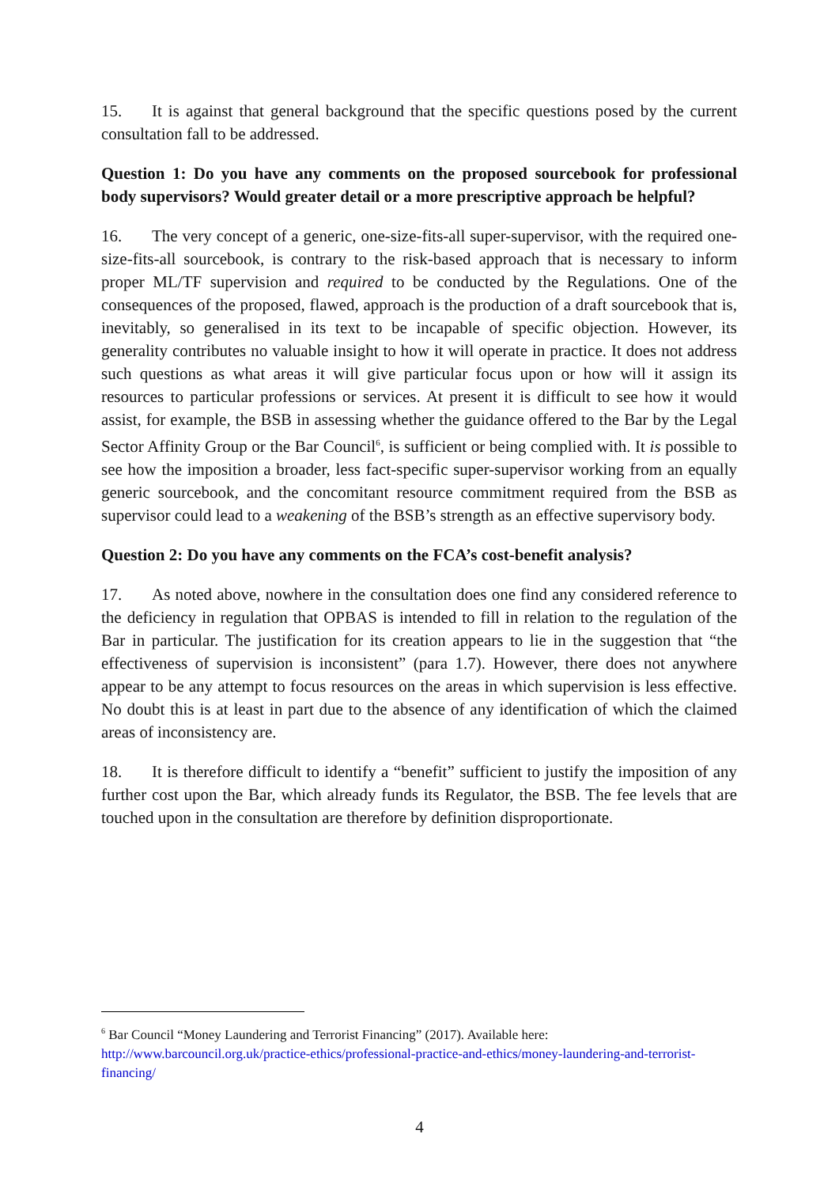15. It is against that general background that the specific questions posed by the current consultation fall to be addressed.
Question 1: Do you have any comments on the proposed sourcebook for professional body supervisors? Would greater detail or a more prescriptive approach be helpful?
16. The very concept of a generic, one-size-fits-all super-supervisor, with the required one-size-fits-all sourcebook, is contrary to the risk-based approach that is necessary to inform proper ML/TF supervision and required to be conducted by the Regulations. One of the consequences of the proposed, flawed, approach is the production of a draft sourcebook that is, inevitably, so generalised in its text to be incapable of specific objection. However, its generality contributes no valuable insight to how it will operate in practice. It does not address such questions as what areas it will give particular focus upon or how will it assign its resources to particular professions or services. At present it is difficult to see how it would assist, for example, the BSB in assessing whether the guidance offered to the Bar by the Legal Sector Affinity Group or the Bar Council<sup>6</sup>, is sufficient or being complied with. It is possible to see how the imposition a broader, less fact-specific super-supervisor working from an equally generic sourcebook, and the concomitant resource commitment required from the BSB as supervisor could lead to a weakening of the BSB’s strength as an effective supervisory body.
Question 2: Do you have any comments on the FCA’s cost-benefit analysis?
17. As noted above, nowhere in the consultation does one find any considered reference to the deficiency in regulation that OPBAS is intended to fill in relation to the regulation of the Bar in particular. The justification for its creation appears to lie in the suggestion that “the effectiveness of supervision is inconsistent” (para 1.7). However, there does not anywhere appear to be any attempt to focus resources on the areas in which supervision is less effective. No doubt this is at least in part due to the absence of any identification of which the claimed areas of inconsistency are.
18. It is therefore difficult to identify a “benefit” sufficient to justify the imposition of any further cost upon the Bar, which already funds its Regulator, the BSB. The fee levels that are touched upon in the consultation are therefore by definition disproportionate.
<sup>6</sup> Bar Council “Money Laundering and Terrorist Financing” (2017). Available here: http://www.barcouncil.org.uk/practice-ethics/professional-practice-and-ethics/money-laundering-and-terrorist-financing/
4